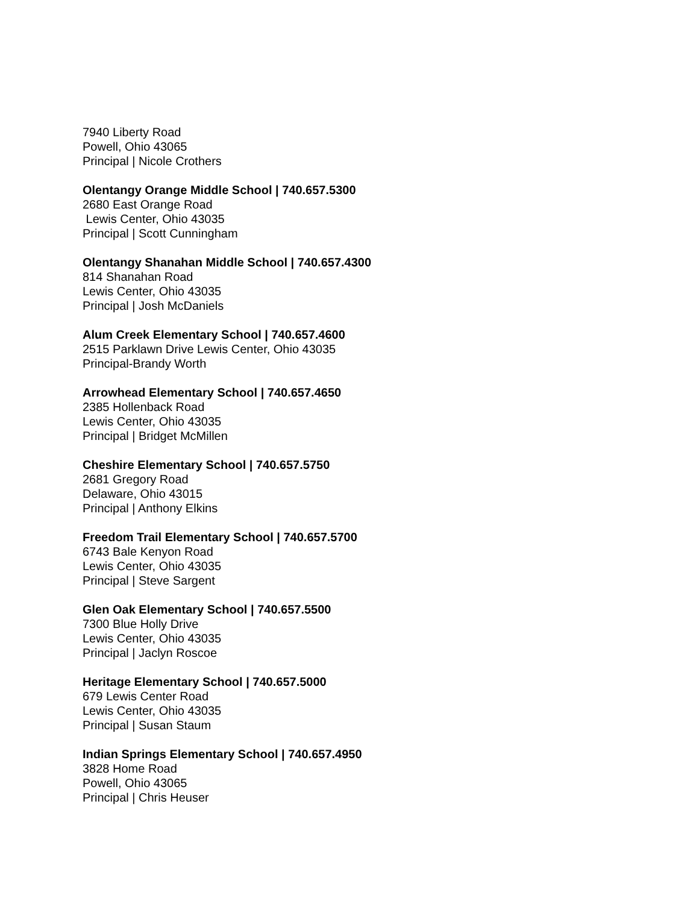7940 Liberty Road
Powell, Ohio 43065
Principal | Nicole Crothers
Olentangy Orange Middle School | 740.657.5300
2680 East Orange Road
Lewis Center, Ohio 43035
Principal | Scott Cunningham
Olentangy Shanahan Middle School | 740.657.4300
814 Shanahan Road
Lewis Center, Ohio 43035
Principal | Josh McDaniels
Alum Creek Elementary School | 740.657.4600
2515 Parklawn Drive Lewis Center, Ohio 43035
Principal-Brandy Worth
Arrowhead Elementary School | 740.657.4650
2385 Hollenback Road
Lewis Center, Ohio 43035
Principal | Bridget McMillen
Cheshire Elementary School | 740.657.5750
2681 Gregory Road
Delaware, Ohio 43015
Principal | Anthony Elkins
Freedom Trail Elementary School | 740.657.5700
6743 Bale Kenyon Road
Lewis Center, Ohio 43035
Principal | Steve Sargent
Glen Oak Elementary School | 740.657.5500
7300 Blue Holly Drive
Lewis Center, Ohio 43035
Principal | Jaclyn Roscoe
Heritage Elementary School | 740.657.5000
679 Lewis Center Road
Lewis Center, Ohio 43035
Principal | Susan Staum
Indian Springs Elementary School | 740.657.4950
3828 Home Road
Powell, Ohio 43065
Principal | Chris Heuser